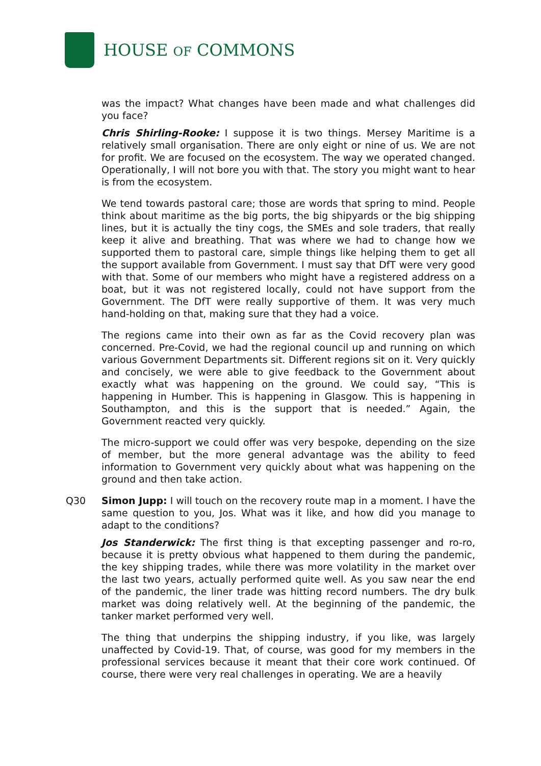HOUSE OF COMMONS
was the impact? What changes have been made and what challenges did you face?
Chris Shirling-Rooke: I suppose it is two things. Mersey Maritime is a relatively small organisation. There are only eight or nine of us. We are not for profit. We are focused on the ecosystem. The way we operated changed. Operationally, I will not bore you with that. The story you might want to hear is from the ecosystem.
We tend towards pastoral care; those are words that spring to mind. People think about maritime as the big ports, the big shipyards or the big shipping lines, but it is actually the tiny cogs, the SMEs and sole traders, that really keep it alive and breathing. That was where we had to change how we supported them to pastoral care, simple things like helping them to get all the support available from Government. I must say that DfT were very good with that. Some of our members who might have a registered address on a boat, but it was not registered locally, could not have support from the Government. The DfT were really supportive of them. It was very much hand-holding on that, making sure that they had a voice.
The regions came into their own as far as the Covid recovery plan was concerned. Pre-Covid, we had the regional council up and running on which various Government Departments sit. Different regions sit on it. Very quickly and concisely, we were able to give feedback to the Government about exactly what was happening on the ground. We could say, “This is happening in Humber. This is happening in Glasgow. This is happening in Southampton, and this is the support that is needed.” Again, the Government reacted very quickly.
The micro-support we could offer was very bespoke, depending on the size of member, but the more general advantage was the ability to feed information to Government very quickly about what was happening on the ground and then take action.
Q30 Simon Jupp: I will touch on the recovery route map in a moment. I have the same question to you, Jos. What was it like, and how did you manage to adapt to the conditions?
Jos Standerwick: The first thing is that excepting passenger and ro-ro, because it is pretty obvious what happened to them during the pandemic, the key shipping trades, while there was more volatility in the market over the last two years, actually performed quite well. As you saw near the end of the pandemic, the liner trade was hitting record numbers. The dry bulk market was doing relatively well. At the beginning of the pandemic, the tanker market performed very well.
The thing that underpins the shipping industry, if you like, was largely unaffected by Covid-19. That, of course, was good for my members in the professional services because it meant that their core work continued. Of course, there were very real challenges in operating. We are a heavily